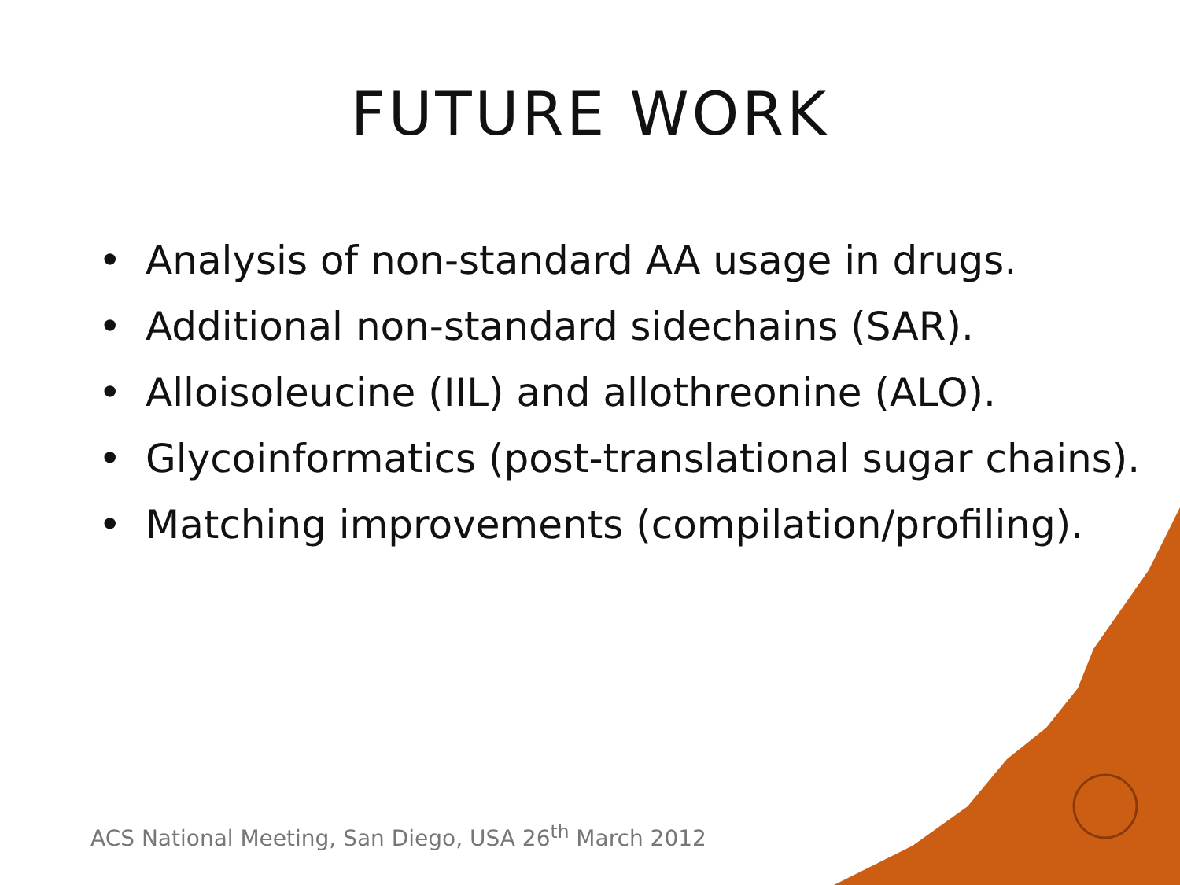FUTURE WORK
• Analysis of non-standard AA usage in drugs.
• Additional non-standard sidechains (SAR).
• Alloisoleucine (IIL) and allothreonine (ALO).
• Glycoinformatics (post-translational sugar chains).
• Matching improvements (compilation/profiling).
ACS National Meeting, San Diego, USA 26<sup>th</sup> March 2012